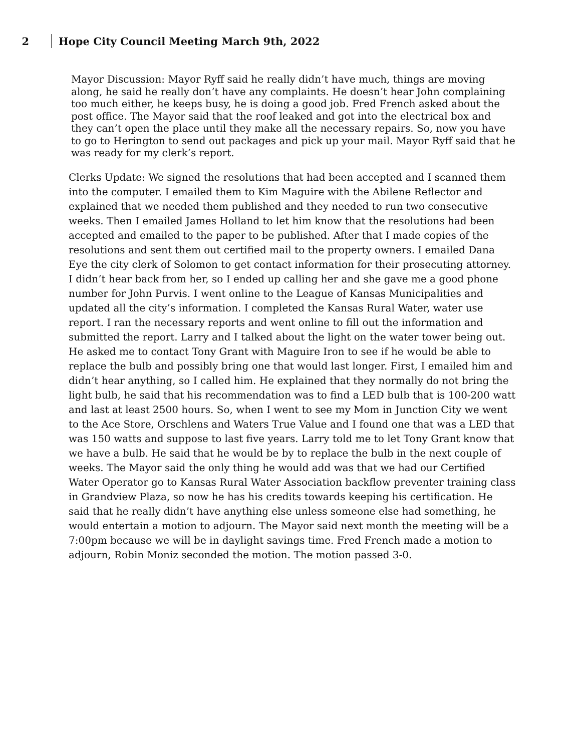2 Hope City Council Meeting March 9th, 2022
Mayor Discussion: Mayor Ryff said he really didn’t have much, things are moving along, he said he really don’t have any complaints. He doesn’t hear John complaining too much either, he keeps busy, he is doing a good job. Fred French asked about the post office. The Mayor said that the roof leaked and got into the electrical box and they can’t open the place until they make all the necessary repairs. So, now you have to go to Herington to send out packages and pick up your mail. Mayor Ryff said that he was ready for my clerk’s report.
Clerks Update: We signed the resolutions that had been accepted and I scanned them into the computer. I emailed them to Kim Maguire with the Abilene Reflector and explained that we needed them published and they needed to run two consecutive weeks. Then I emailed James Holland to let him know that the resolutions had been accepted and emailed to the paper to be published. After that I made copies of the resolutions and sent them out certified mail to the property owners. I emailed Dana Eye the city clerk of Solomon to get contact information for their prosecuting attorney. I didn’t hear back from her, so I ended up calling her and she gave me a good phone number for John Purvis. I went online to the League of Kansas Municipalities and updated all the city’s information. I completed the Kansas Rural Water, water use report. I ran the necessary reports and went online to fill out the information and submitted the report. Larry and I talked about the light on the water tower being out. He asked me to contact Tony Grant with Maguire Iron to see if he would be able to replace the bulb and possibly bring one that would last longer. First, I emailed him and didn’t hear anything, so I called him. He explained that they normally do not bring the light bulb, he said that his recommendation was to find a LED bulb that is 100-200 watt and last at least 2500 hours. So, when I went to see my Mom in Junction City we went to the Ace Store, Orschlens and Waters True Value and I found one that was a LED that was 150 watts and suppose to last five years. Larry told me to let Tony Grant know that we have a bulb. He said that he would be by to replace the bulb in the next couple of weeks. The Mayor said the only thing he would add was that we had our Certified Water Operator go to Kansas Rural Water Association backflow preventer training class in Grandview Plaza, so now he has his credits towards keeping his certification. He said that he really didn’t have anything else unless someone else had something, he would entertain a motion to adjourn. The Mayor said next month the meeting will be a 7:00pm because we will be in daylight savings time. Fred French made a motion to adjourn, Robin Moniz seconded the motion. The motion passed 3-0.